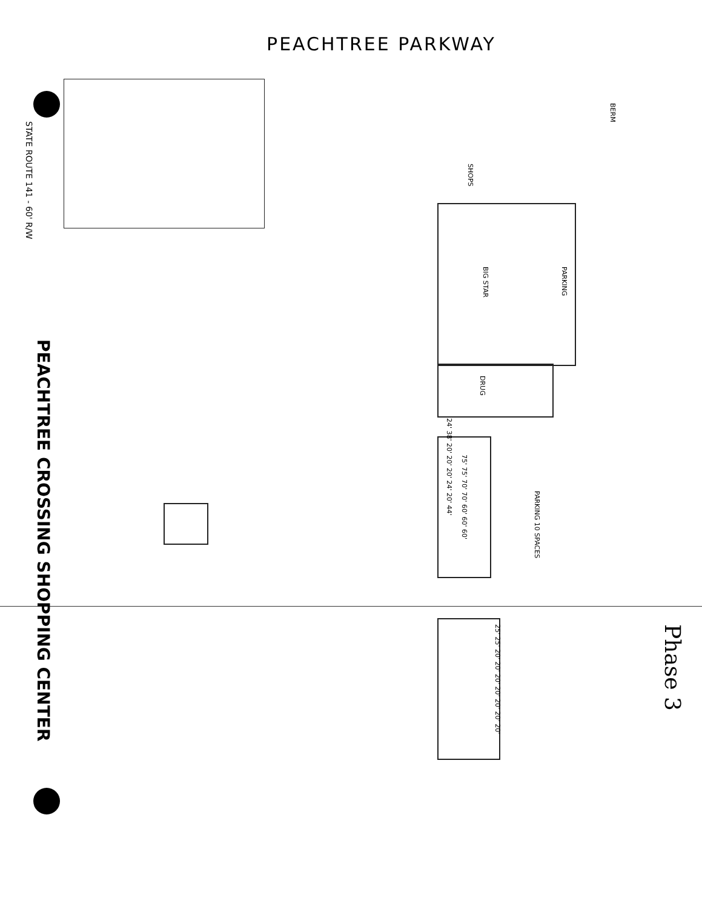PEACHTREE PARKWAY
STATE ROUTE 141 - 60' R/W
PEACHTREE CROSSING SHOPPING CENTER
BIG STAR
DRUG
SHOPS
PARKING
PARKING 10 SPACES
BERM
75' 75' 70' 70' 60' 60' 60'
24' 38' 20' 20' 20' 24' 20' 44'
25' 25' 20' 20' 20' 20' 20' 20' 20'
Phase 3